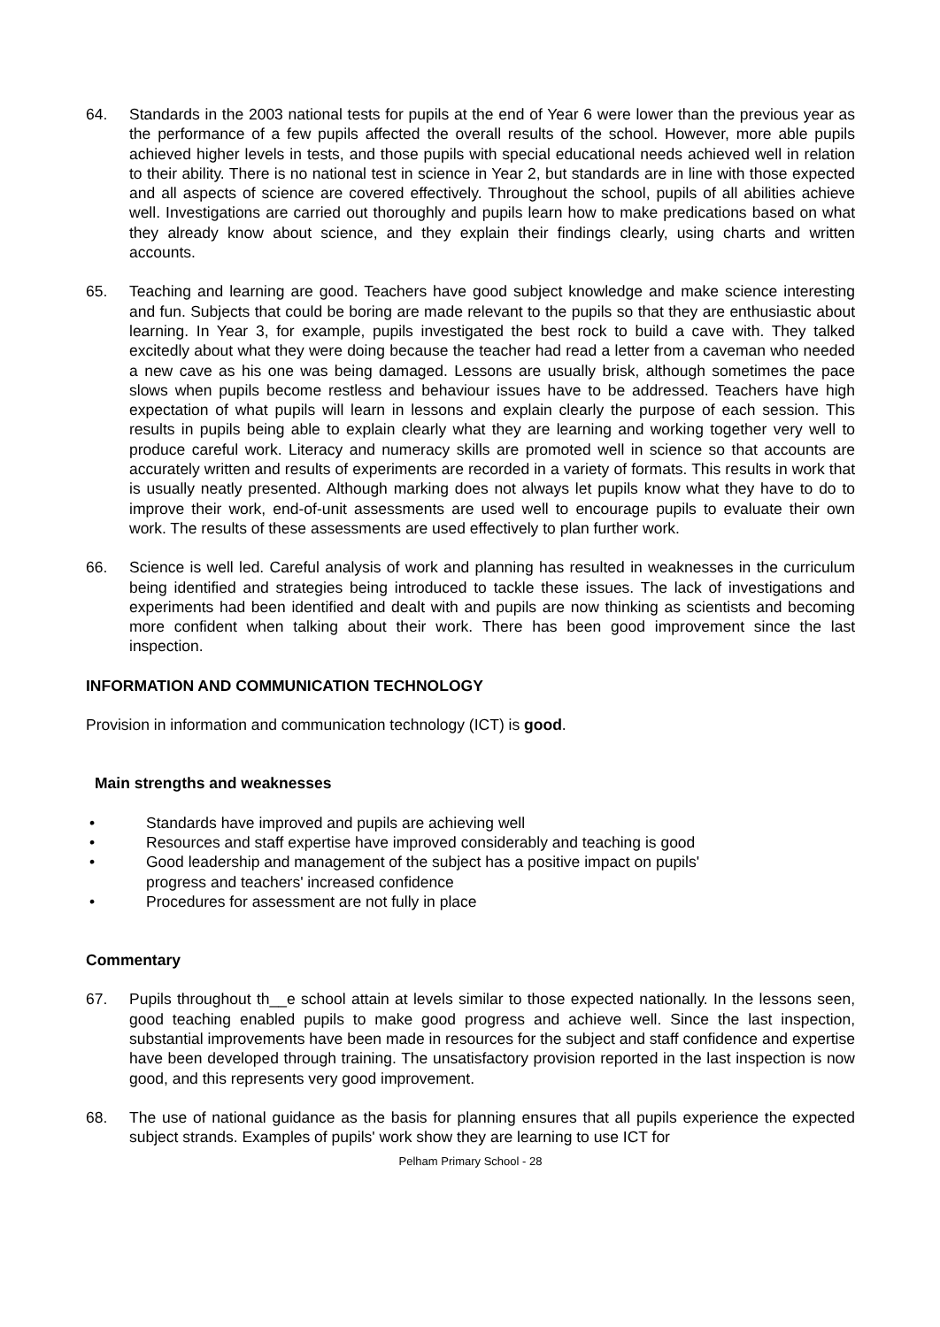64. Standards in the 2003 national tests for pupils at the end of Year 6 were lower than the previous year as the performance of a few pupils affected the overall results of the school. However, more able pupils achieved higher levels in tests, and those pupils with special educational needs achieved well in relation to their ability. There is no national test in science in Year 2, but standards are in line with those expected and all aspects of science are covered effectively. Throughout the school, pupils of all abilities achieve well. Investigations are carried out thoroughly and pupils learn how to make predications based on what they already know about science, and they explain their findings clearly, using charts and written accounts.
65. Teaching and learning are good. Teachers have good subject knowledge and make science interesting and fun. Subjects that could be boring are made relevant to the pupils so that they are enthusiastic about learning. In Year 3, for example, pupils investigated the best rock to build a cave with. They talked excitedly about what they were doing because the teacher had read a letter from a caveman who needed a new cave as his one was being damaged. Lessons are usually brisk, although sometimes the pace slows when pupils become restless and behaviour issues have to be addressed. Teachers have high expectation of what pupils will learn in lessons and explain clearly the purpose of each session. This results in pupils being able to explain clearly what they are learning and working together very well to produce careful work. Literacy and numeracy skills are promoted well in science so that accounts are accurately written and results of experiments are recorded in a variety of formats. This results in work that is usually neatly presented. Although marking does not always let pupils know what they have to do to improve their work, end-of-unit assessments are used well to encourage pupils to evaluate their own work. The results of these assessments are used effectively to plan further work.
66. Science is well led. Careful analysis of work and planning has resulted in weaknesses in the curriculum being identified and strategies being introduced to tackle these issues. The lack of investigations and experiments had been identified and dealt with and pupils are now thinking as scientists and becoming more confident when talking about their work. There has been good improvement since the last inspection.
INFORMATION AND COMMUNICATION TECHNOLOGY
Provision in information and communication technology (ICT) is good.
Main strengths and weaknesses
• Standards have improved and pupils are achieving well
• Resources and staff expertise have improved considerably and teaching is good
• Good leadership and management of the subject has a positive impact on pupils'
progress and teachers' increased confidence
• Procedures for assessment are not fully in place
Commentary
67. Pupils throughout th__e school attain at levels similar to those expected nationally. In the lessons seen, good teaching enabled pupils to make good progress and achieve well. Since the last inspection, substantial improvements have been made in resources for the subject and staff confidence and expertise have been developed through training. The unsatisfactory provision reported in the last inspection is now good, and this represents very good improvement.
68. The use of national guidance as the basis for planning ensures that all pupils experience the expected subject strands. Examples of pupils' work show they are learning to use ICT for
Pelham Primary School - 28